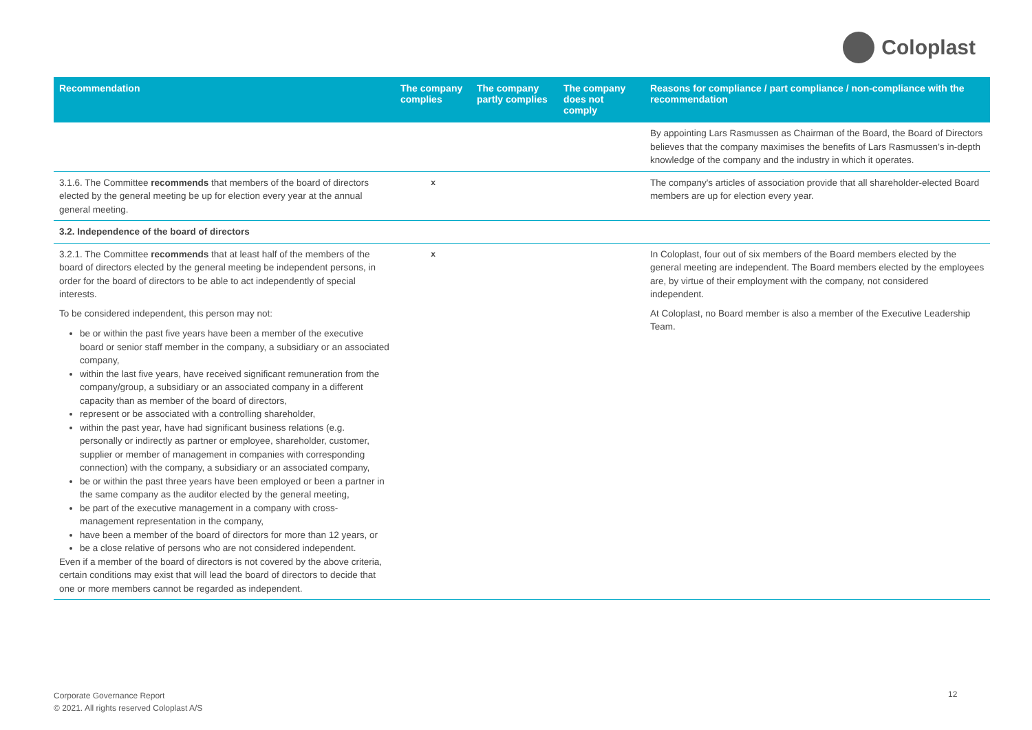Coloplast
| Recommendation | The company complies | The company partly complies | The company does not comply | Reasons for compliance / part compliance / non-compliance with the recommendation |
| --- | --- | --- | --- | --- |
| | | | | By appointing Lars Rasmussen as Chairman of the Board, the Board of Directors believes that the company maximises the benefits of Lars Rasmussen’s in-depth knowledge of the company and the industry in which it operates. |
| 3.1.6. The Committee recommends that members of the board of directors elected by the general meeting be up for election every year at the annual general meeting. | x | | | The company's articles of association provide that all shareholder-elected Board members are up for election every year. |
| 3.2. Independence of the board of directors | | | | |
| 3.2.1. The Committee recommends that at least half of the members of the board of directors elected by the general meeting be independent persons, in order for the board of directors to be able to act independently of special interests. To be considered independent, this person may not: be or within the past five years have been a member of the executive board or senior staff member in the company, a subsidiary or an associated company, within the last five years, have received significant remuneration from the company/group, a subsidiary or an associated company in a different capacity than as member of the board of directors, represent or be associated with a controlling shareholder, within the past year, have had significant business relations (e.g. personally or indirectly as partner or employee, shareholder, customer, supplier or member of management in companies with corresponding connection) with the company, a subsidiary or an associated company, be or within the past three years have been employed or been a partner in the same company as the auditor elected by the general meeting, be part of the executive management in a company with cross-management representation in the company, have been a member of the board of directors for more than 12 years, or be a close relative of persons who are not considered independent. Even if a member of the board of directors is not covered by the above criteria, certain conditions may exist that will lead the board of directors to decide that one or more members cannot be regarded as independent. | x | | | In Coloplast, four out of six members of the Board members elected by the general meeting are independent. The Board members elected by the employees are, by virtue of their employment with the company, not considered independent. At Coloplast, no Board member is also a member of the Executive Leadership Team. |
Corporate Governance Report
© 2021. All rights reserved Coloplast A/S
12